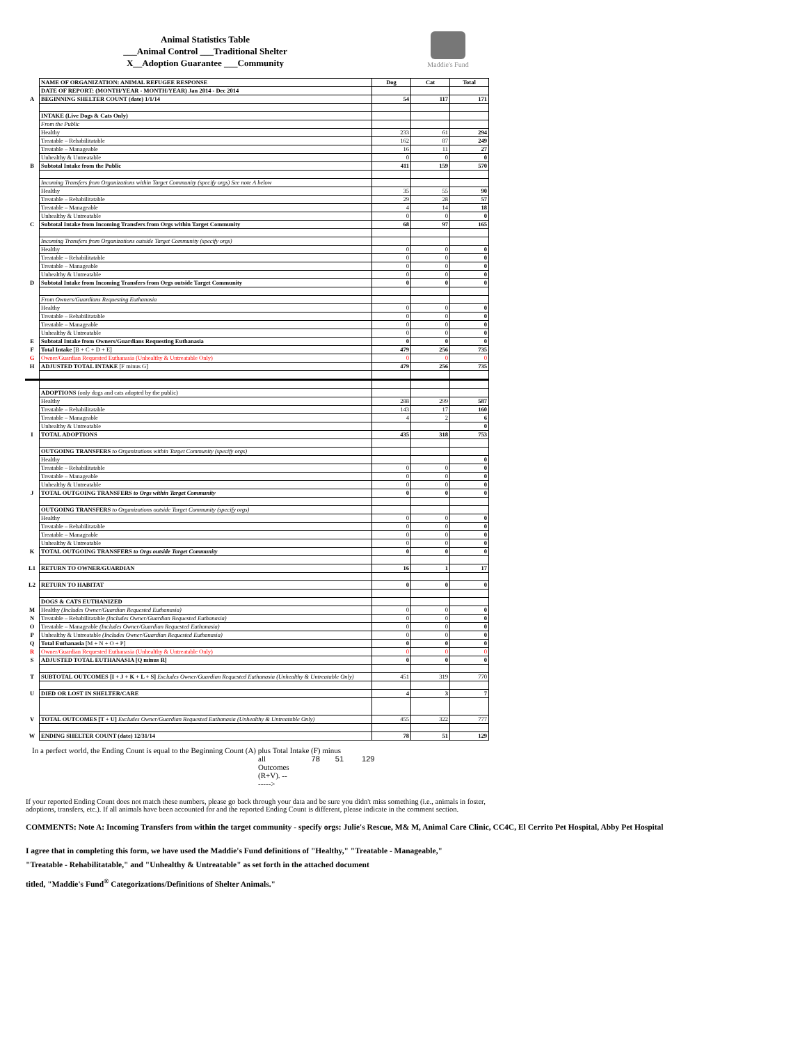Animal Statistics Table
___Animal Control ___Traditional Shelter
X__Adoption Guarantee ___Community
Maddie's Fund
| | NAME OF ORGANIZATION: ANIMAL REFUGEE RESPONSE | Dog | Cat | Total |
| | DATE OF REPORT: (MONTH/YEAR - MONTH/YEAR) Jan 2014 - Dec 2014 | | | |
| A | BEGINNING SHELTER COUNT (date) 1/1/14 | 54 | 117 | 171 |
| | INTAKE (Live Dogs & Cats Only) | | | |
| | From the Public | | | |
| | Healthy | 233 | 61 | 294 |
| | Treatable – Rehabilitatable | 162 | 87 | 249 |
| | Treatable – Manageable | 16 | 11 | 27 |
| | Unhealthy & Untreatable | 0 | 0 | 0 |
| B | Subtotal Intake from the Public | 411 | 159 | 570 |
| | Incoming Transfers from Organizations within Target Community (specify orgs) See note A below | | | |
| | Healthy | 35 | 55 | 90 |
| | Treatable – Rehabilitatable | 29 | 28 | 57 |
| | Treatable – Manageable | 4 | 14 | 18 |
| | Unhealthy & Untreatable | 0 | 0 | 0 |
| C | Subtotal Intake from Incoming Transfers from Orgs within Target Community | 68 | 97 | 165 |
| | Incoming Transfers from Organizations outside Target Community (specify orgs) | | | |
| | Healthy | 0 | 0 | 0 |
| | Treatable – Rehabilitatable | 0 | 0 | 0 |
| | Treatable – Manageable | 0 | 0 | 0 |
| | Unhealthy & Untreatable | 0 | 0 | 0 |
| D | Subtotal Intake from Incoming Transfers from Orgs outside Target Community | 0 | 0 | 0 |
| | From Owners/Guardians Requesting Euthanasia | | | |
| | Healthy | 0 | 0 | 0 |
| | Treatable – Rehabilitatable | 0 | 0 | 0 |
| | Treatable – Manageable | 0 | 0 | 0 |
| | Unhealthy & Untreatable | 0 | 0 | 0 |
| E | Subtotal Intake from Owners/Guardians Requesting Euthanasia | 0 | 0 | 0 |
| F | Total Intake [B + C + D + E] | 479 | 256 | 735 |
| G | Owner/Guardian Requested Euthanasia (Unhealthy & Untreatable Only) | 0 | 0 | 0 |
| H | ADJUSTED TOTAL INTAKE [F minus G] | 479 | 256 | 735 |
| | ADOPTIONS (only dogs and cats adopted by the public) | | | |
| | Healthy | 288 | 299 | 587 |
| | Treatable – Rehabilitatable | 143 | 17 | 160 |
| | Treatable – Manageable | 4 | 2 | 6 |
| | Unhealthy & Untreatable | | | 0 |
| I | TOTAL ADOPTIONS | 435 | 318 | 753 |
| | OUTGOING TRANSFERS to Organizations within Target Community (specify orgs) | | | |
| | Healthy | | | 0 |
| | Treatable – Rehabilitatable | 0 | 0 | 0 |
| | Treatable – Manageable | 0 | 0 | 0 |
| | Unhealthy & Untreatable | 0 | 0 | 0 |
| J | TOTAL OUTGOING TRANSFERS to Orgs within Target Community | 0 | 0 | 0 |
| | OUTGOING TRANSFERS to Organizations outside Target Community (specify orgs) | | | |
| | Healthy | 0 | 0 | 0 |
| | Treatable – Rehabilitatable | 0 | 0 | 0 |
| | Treatable – Manageable | 0 | 0 | 0 |
| | Unhealthy & Untreatable | 0 | 0 | 0 |
| K | TOTAL OUTGOING TRANSFERS to Orgs outside Target Community | 0 | 0 | 0 |
| L1 | RETURN TO OWNER/GUARDIAN | 16 | 1 | 17 |
| L2 | RETURN TO HABITAT | 0 | 0 | 0 |
| | DOGS & CATS EUTHANIZED | | | |
| M | Healthy (Includes Owner/Guardian Requested Euthanasia) | 0 | 0 | 0 |
| N | Treatable – Rehabilitatable (Includes Owner/Guardian Requested Euthanasia) | 0 | 0 | 0 |
| O | Treatable – Manageable (Includes Owner/Guardian Requested Euthanasia) | 0 | 0 | 0 |
| P | Unhealthy & Untreatable (Includes Owner/Guardian Requested Euthanasia) | 0 | 0 | 0 |
| Q | Total Euthanasia [M + N + O + P] | 0 | 0 | 0 |
| R | Owner/Guardian Requested Euthanasia (Unhealthy & Untreatable Only) | 0 | 0 | 0 |
| S | ADJUSTED TOTAL EUTHANASIA [Q minus R] | 0 | 0 | 0 |
| T | SUBTOTAL OUTCOMES [I + J + K + L + S] Excludes Owner/Guardian Requested Euthanasia (Unhealthy & Untreatable Only) | 451 | 319 | 770 |
| U | DIED OR LOST IN SHELTER/CARE | 4 | 3 | 7 |
| V | TOTAL OUTCOMES [T + U] Excludes Owner/Guardian Requested Euthanasia (Unhealthy & Untreatable Only) | 455 | 322 | 777 |
| W | ENDING SHELTER COUNT (date) 12/31/14 | 78 | 51 | 129 |
In a perfect world, the Ending Count is equal to the Beginning Count (A) plus Total Intake (F) minus
all Outcomes (R+V). -------> 78 51 129
If your reported Ending Count does not match these numbers, please go back through your data and be sure you didn't miss something (i.e., animals in foster, adoptions, transfers, etc.). If all animals have been accounted for and the reported Ending Count is different, please indicate in the comment section.
COMMENTS: Note A: Incoming Transfers from within the target community - specify orgs: Julie's Rescue, M& M, Animal Care Clinic, CC4C, El Cerrito Pet Hospital, Abby Pet Hospital
I agree that in completing this form, we have used the Maddie's Fund definitions of "Healthy," "Treatable - Manageable," "Treatable - Rehabilitatable," and "Unhealthy & Untreatable" as set forth in the attached document
titled, "Maddie's Fund<sup>®</sup> Categorizations/Definitions of Shelter Animals."